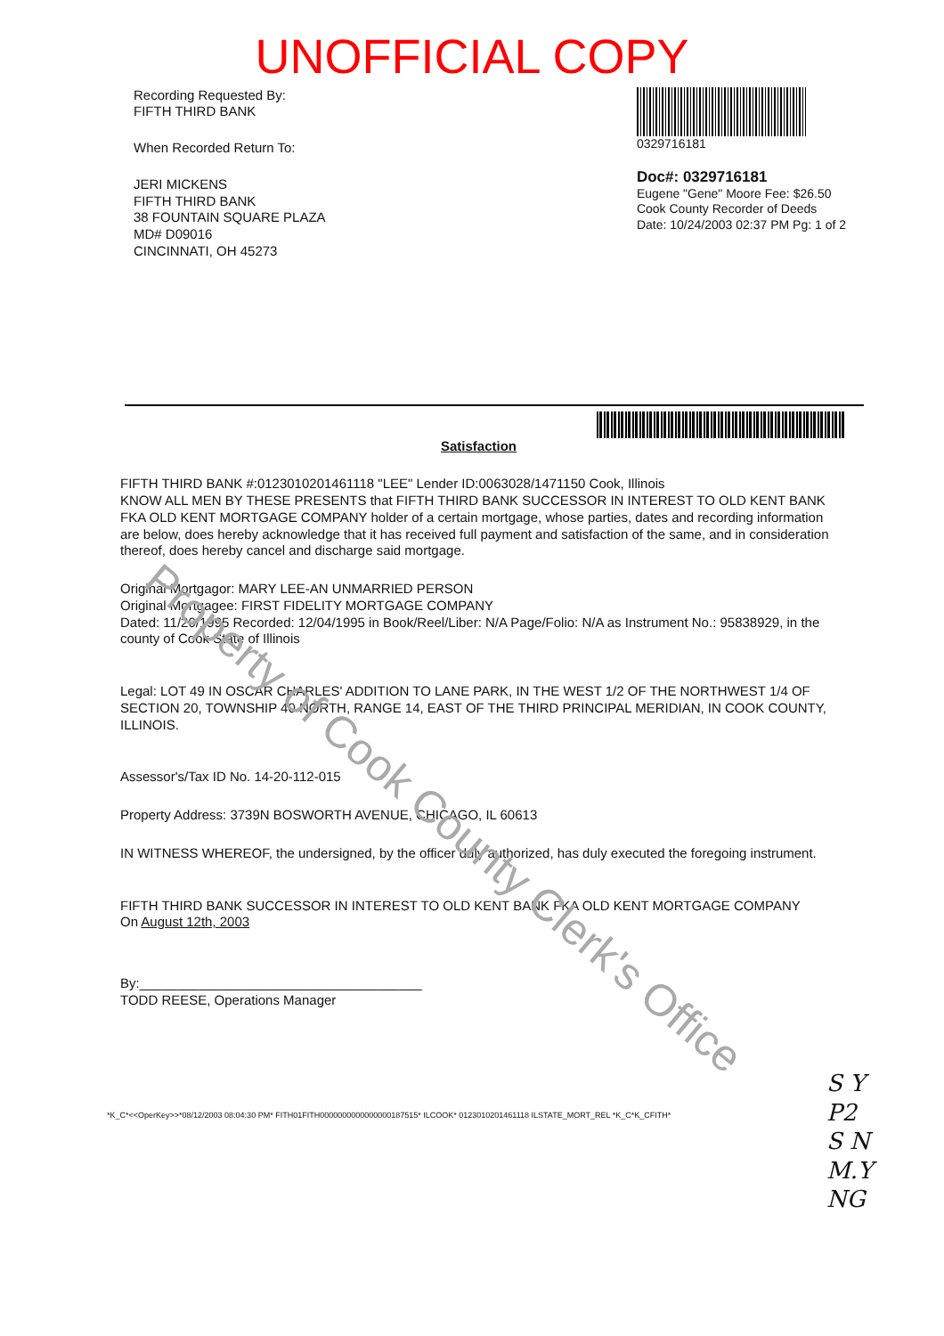UNOFFICIAL COPY
Recording Requested By:
FIFTH THIRD BANK
When Recorded Return To:
JERI MICKENS
FIFTH THIRD BANK
38 FOUNTAIN SQUARE PLAZA
MD# D09016
CINCINNATI, OH 45273
0329716181
Doc#: 0329716181
Eugene "Gene" Moore Fee: $26.50
Cook County Recorder of Deeds
Date: 10/24/2003 02:37 PM Pg: 1 of 2
Satisfaction
FIFTH THIRD BANK #:0123010201461118 "LEE" Lender ID:0063028/1471150 Cook, Illinois
KNOW ALL MEN BY THESE PRESENTS that FIFTH THIRD BANK SUCCESSOR IN INTEREST TO OLD KENT BANK FKA OLD KENT MORTGAGE COMPANY holder of a certain mortgage, whose parties, dates and recording information are below, does hereby acknowledge that it has received full payment and satisfaction of the same, and in consideration thereof, does hereby cancel and discharge said mortgage.
Original Mortgagor: MARY LEE-AN UNMARRIED PERSON
Original Mortgagee: FIRST FIDELITY MORTGAGE COMPANY
Dated: 11/20/1995 Recorded: 12/04/1995 in Book/Reel/Liber: N/A Page/Folio: N/A as Instrument No.: 95838929, in the county of Cook State of Illinois
Legal: LOT 49 IN OSCAR CHARLES' ADDITION TO LANE PARK, IN THE WEST 1/2 OF THE NORTHWEST 1/4 OF SECTION 20, TOWNSHIP 40 NORTH, RANGE 14, EAST OF THE THIRD PRINCIPAL MERIDIAN, IN COOK COUNTY, ILLINOIS.
Assessor's/Tax ID No. 14-20-112-015
Property Address: 3739N BOSWORTH AVENUE, CHICAGO, IL 60613
IN WITNESS WHEREOF, the undersigned, by the officer duly authorized, has duly executed the foregoing instrument.
FIFTH THIRD BANK SUCCESSOR IN INTEREST TO OLD KENT BANK FKA OLD KENT MORTGAGE COMPANY
On August 12th, 2003
By:______________________________________
TODD REESE, Operations Manager
*K_C*<<OperKey>>*08/12/2003 08:04:30 PM* FITH01FITH0000000000000000187515* ILCOOK* 0123010201461118 ILSTATE_MORT_REL *K_C*K_CFITH*
Property of Cook County Clerk's Office
S Y
P2
S N
M.Y
NG